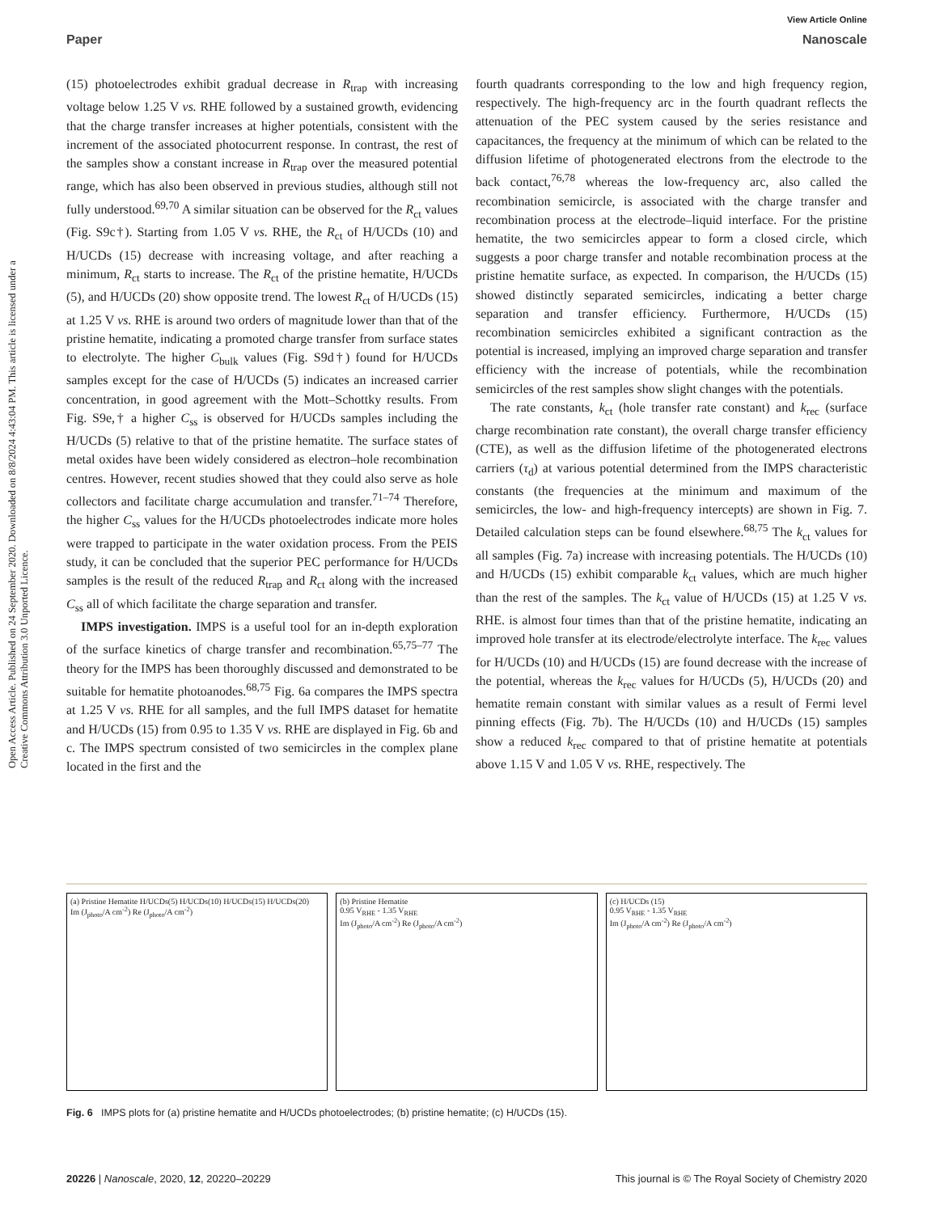View Article Online
Paper Nanoscale
Open Access Article. Published on 24 September 2020. Downloaded on 8/8/2024 4:43:04 PM. This article is licensed under a Creative Commons Attribution 3.0 Unported Licence.
(15) photoelectrodes exhibit gradual decrease in R<sub>trap</sub> with increasing voltage below 1.25 V vs. RHE followed by a sustained growth, evidencing that the charge transfer increases at higher potentials, consistent with the increment of the associated photocurrent response. In contrast, the rest of the samples show a constant increase in R<sub>trap</sub> over the measured potential range, which has also been observed in previous studies, although still not fully understood.<sup>69,70</sup> A similar situation can be observed for the R<sub>ct</sub> values (Fig. S9c†). Starting from 1.05 V vs. RHE, the R<sub>ct</sub> of H/UCDs (10) and H/UCDs (15) decrease with increasing voltage, and after reaching a minimum, R<sub>ct</sub> starts to increase. The R<sub>ct</sub> of the pristine hematite, H/UCDs (5), and H/UCDs (20) show opposite trend. The lowest R<sub>ct</sub> of H/UCDs (15) at 1.25 V vs. RHE is around two orders of magnitude lower than that of the pristine hematite, indicating a promoted charge transfer from surface states to electrolyte. The higher C<sub>bulk</sub> values (Fig. S9d†) found for H/UCDs samples except for the case of H/UCDs (5) indicates an increased carrier concentration, in good agreement with the Mott–Schottky results. From Fig. S9e,† a higher C<sub>ss</sub> is observed for H/UCDs samples including the H/UCDs (5) relative to that of the pristine hematite. The surface states of metal oxides have been widely considered as electron–hole recombination centres. However, recent studies showed that they could also serve as hole collectors and facilitate charge accumulation and transfer.<sup>71–74</sup> Therefore, the higher C<sub>ss</sub> values for the H/UCDs photoelectrodes indicate more holes were trapped to participate in the water oxidation process. From the PEIS study, it can be concluded that the superior PEC performance for H/UCDs samples is the result of the reduced R<sub>trap</sub> and R<sub>ct</sub> along with the increased C<sub>ss</sub> all of which facilitate the charge separation and transfer.
IMPS investigation. IMPS is a useful tool for an in-depth exploration of the surface kinetics of charge transfer and recombination.<sup>65,75–77</sup> The theory for the IMPS has been thoroughly discussed and demonstrated to be suitable for hematite photoanodes.<sup>68,75</sup> Fig. 6a compares the IMPS spectra at 1.25 V vs. RHE for all samples, and the full IMPS dataset for hematite and H/UCDs (15) from 0.95 to 1.35 V vs. RHE are displayed in Fig. 6b and c. The IMPS spectrum consisted of two semicircles in the complex plane located in the first and the
fourth quadrants corresponding to the low and high frequency region, respectively. The high-frequency arc in the fourth quadrant reflects the attenuation of the PEC system caused by the series resistance and capacitances, the frequency at the minimum of which can be related to the diffusion lifetime of photogenerated electrons from the electrode to the back contact,<sup>76,78</sup> whereas the low-frequency arc, also called the recombination semicircle, is associated with the charge transfer and recombination process at the electrode–liquid interface. For the pristine hematite, the two semicircles appear to form a closed circle, which suggests a poor charge transfer and notable recombination process at the pristine hematite surface, as expected. In comparison, the H/UCDs (15) showed distinctly separated semicircles, indicating a better charge separation and transfer efficiency. Furthermore, H/UCDs (15) recombination semicircles exhibited a significant contraction as the potential is increased, implying an improved charge separation and transfer efficiency with the increase of potentials, while the recombination semicircles of the rest samples show slight changes with the potentials.
The rate constants, k<sub>ct</sub> (hole transfer rate constant) and k<sub>rec</sub> (surface charge recombination rate constant), the overall charge transfer efficiency (CTE), as well as the diffusion lifetime of the photogenerated electrons carriers (τ<sub>d</sub>) at various potential determined from the IMPS characteristic constants (the frequencies at the minimum and maximum of the semicircles, the low- and high-frequency intercepts) are shown in Fig. 7. Detailed calculation steps can be found elsewhere.<sup>68,75</sup> The k<sub>ct</sub> values for all samples (Fig. 7a) increase with increasing potentials. The H/UCDs (10) and H/UCDs (15) exhibit comparable k<sub>ct</sub> values, which are much higher than the rest of the samples. The k<sub>ct</sub> value of H/UCDs (15) at 1.25 V vs. RHE. is almost four times than that of the pristine hematite, indicating an improved hole transfer at its electrode/electrolyte interface. The k<sub>rec</sub> values for H/UCDs (10) and H/UCDs (15) are found decrease with the increase of the potential, whereas the k<sub>rec</sub> values for H/UCDs (5), H/UCDs (20) and hematite remain constant with similar values as a result of Fermi level pinning effects (Fig. 7b). The H/UCDs (10) and H/UCDs (15) samples show a reduced k<sub>rec</sub> compared to that of pristine hematite at potentials above 1.15 V and 1.05 V vs. RHE, respectively. The
(a) Pristine Hematite H/UCDs(5) H/UCDs(10) H/UCDs(15) H/UCDs(20)
Im (J<sub>photo</sub>/A cm<sup>-2</sup>) Re (J<sub>photo</sub>/A cm<sup>-2</sup>)
(b) Pristine Hematite
0.95 V<sub>RHE</sub> - 1.35 V<sub>RHE</sub>
Im (J<sub>photo</sub>/A cm<sup>-2</sup>) Re (J<sub>photo</sub>/A cm<sup>-2</sup>)
(c) H/UCDs (15)
0.95 V<sub>RHE</sub> - 1.35 V<sub>RHE</sub>
Im (J<sub>photo</sub>/A cm<sup>-2</sup>) Re (J<sub>photo</sub>/A cm<sup>-2</sup>)
Fig. 6 IMPS plots for (a) pristine hematite and H/UCDs photoelectrodes; (b) pristine hematite; (c) H/UCDs (15).
20226 | Nanoscale, 2020, 12, 20220–20229 This journal is © The Royal Society of Chemistry 2020